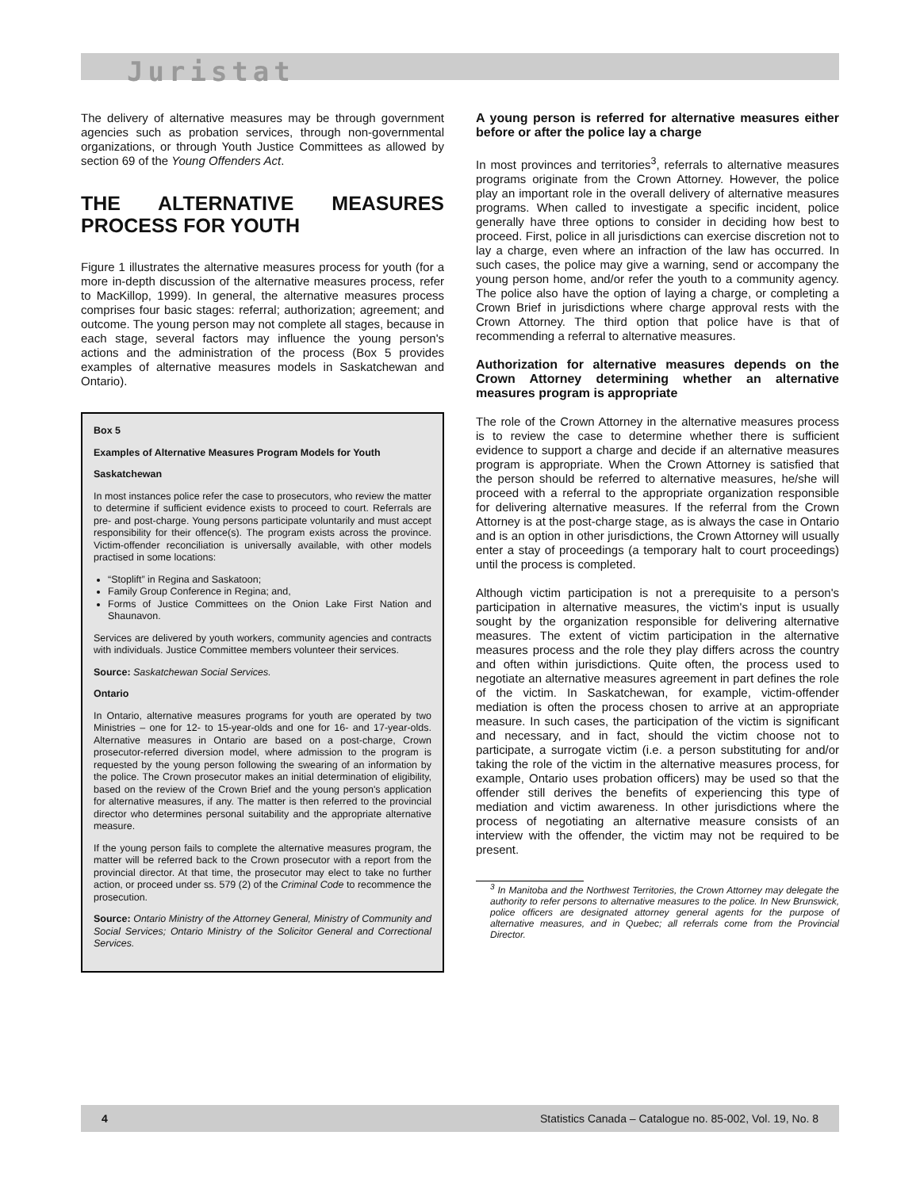Juristat
The delivery of alternative measures may be through government agencies such as probation services, through non-governmental organizations, or through Youth Justice Committees as allowed by section 69 of the Young Offenders Act.
THE ALTERNATIVE MEASURES PROCESS FOR YOUTH
Figure 1 illustrates the alternative measures process for youth (for a more in-depth discussion of the alternative measures process, refer to MacKillop, 1999). In general, the alternative measures process comprises four basic stages: referral; authorization; agreement; and outcome. The young person may not complete all stages, because in each stage, several factors may influence the young person's actions and the administration of the process (Box 5 provides examples of alternative measures models in Saskatchewan and Ontario).
Box 5
Examples of Alternative Measures Program Models for Youth
Saskatchewan
In most instances police refer the case to prosecutors, who review the matter to determine if sufficient evidence exists to proceed to court. Referrals are pre- and post-charge. Young persons participate voluntarily and must accept responsibility for their offence(s). The program exists across the province. Victim-offender reconciliation is universally available, with other models practised in some locations:
“Stoplift” in Regina and Saskatoon;
Family Group Conference in Regina; and,
Forms of Justice Committees on the Onion Lake First Nation and Shaunavon.
Services are delivered by youth workers, community agencies and contracts with individuals. Justice Committee members volunteer their services.
Source: Saskatchewan Social Services.
Ontario
In Ontario, alternative measures programs for youth are operated by two Ministries – one for 12- to 15-year-olds and one for 16- and 17-year-olds. Alternative measures in Ontario are based on a post-charge, Crown prosecutor-referred diversion model, where admission to the program is requested by the young person following the swearing of an information by the police. The Crown prosecutor makes an initial determination of eligibility, based on the review of the Crown Brief and the young person's application for alternative measures, if any. The matter is then referred to the provincial director who determines personal suitability and the appropriate alternative measure.
If the young person fails to complete the alternative measures program, the matter will be referred back to the Crown prosecutor with a report from the provincial director. At that time, the prosecutor may elect to take no further action, or proceed under ss. 579 (2) of the Criminal Code to recommence the prosecution.
Source: Ontario Ministry of the Attorney General, Ministry of Community and Social Services; Ontario Ministry of the Solicitor General and Correctional Services.
A young person is referred for alternative measures either before or after the police lay a charge
In most provinces and territories<sup>3</sup>, referrals to alternative measures programs originate from the Crown Attorney. However, the police play an important role in the overall delivery of alternative measures programs. When called to investigate a specific incident, police generally have three options to consider in deciding how best to proceed. First, police in all jurisdictions can exercise discretion not to lay a charge, even where an infraction of the law has occurred. In such cases, the police may give a warning, send or accompany the young person home, and/or refer the youth to a community agency. The police also have the option of laying a charge, or completing a Crown Brief in jurisdictions where charge approval rests with the Crown Attorney. The third option that police have is that of recommending a referral to alternative measures.
Authorization for alternative measures depends on the Crown Attorney determining whether an alternative measures program is appropriate
The role of the Crown Attorney in the alternative measures process is to review the case to determine whether there is sufficient evidence to support a charge and decide if an alternative measures program is appropriate. When the Crown Attorney is satisfied that the person should be referred to alternative measures, he/she will proceed with a referral to the appropriate organization responsible for delivering alternative measures. If the referral from the Crown Attorney is at the post-charge stage, as is always the case in Ontario and is an option in other jurisdictions, the Crown Attorney will usually enter a stay of proceedings (a temporary halt to court proceedings) until the process is completed.
Although victim participation is not a prerequisite to a person's participation in alternative measures, the victim's input is usually sought by the organization responsible for delivering alternative measures. The extent of victim participation in the alternative measures process and the role they play differs across the country and often within jurisdictions. Quite often, the process used to negotiate an alternative measures agreement in part defines the role of the victim. In Saskatchewan, for example, victim-offender mediation is often the process chosen to arrive at an appropriate measure. In such cases, the participation of the victim is significant and necessary, and in fact, should the victim choose not to participate, a surrogate victim (i.e. a person substituting for and/or taking the role of the victim in the alternative measures process, for example, Ontario uses probation officers) may be used so that the offender still derives the benefits of experiencing this type of mediation and victim awareness. In other jurisdictions where the process of negotiating an alternative measure consists of an interview with the offender, the victim may not be required to be present.
<sup>3</sup> In Manitoba and the Northwest Territories, the Crown Attorney may delegate the authority to refer persons to alternative measures to the police. In New Brunswick, police officers are designated attorney general agents for the purpose of alternative measures, and in Quebec; all referrals come from the Provincial Director.
4 Statistics Canada – Catalogue no. 85-002, Vol. 19, No. 8